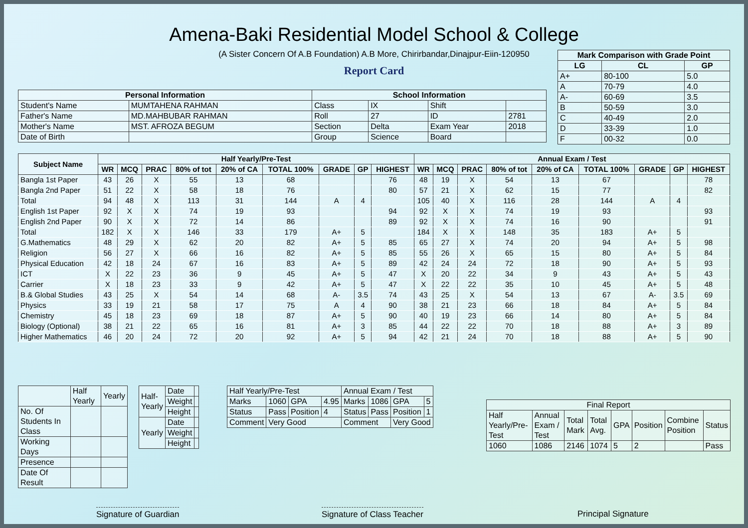Amena-Baki Residential Model School & College
(A Sister Concern Of A.B Foundation) A.B More, Chirirbandar,Dinajpur-Eiin-120950
Report Card
| Mark Comparison with Grade Point | | |
| --- | --- | --- |
| LG | CL | GP |
| A+ | 80-100 | 5.0 |
| A | 70-79 | 4.0 |
| A- | 60-69 | 3.5 |
| B | 50-59 | 3.0 |
| C | 40-49 | 2.0 |
| D | 33-39 | 1.0 |
| F | 00-32 | 0.0 |
| Personal Information | | School Information | | | |
| --- | --- | --- | --- | --- | --- |
| Student's Name | MUMTAHENA RAHMAN | Class | IX | Shift | |
| Father's Name | MD.MAHBUBAR RAHMAN | Roll | 27 | ID | 2781 |
| Mother's Name | MST. AFROZA BEGUM | Section | Delta | Exam Year | 2018 |
| Date of Birth | | Group | Science | Board | |
| Subject Name | Half Yearly/Pre-Test | | | | | | | | | Annual Exam / Test | | | | | | | | |
| --- | --- | --- | --- | --- | --- | --- | --- | --- | --- | --- | --- | --- | --- | --- | --- | --- | --- | --- |
| | WR | MCQ | PRAC | 80% of tot | 20% of CA | TOTAL 100% | GRADE | GP | HIGHEST | WR | MCQ | PRAC | 80% of tot | 20% of CA | TOTAL 100% | GRADE | GP | HIGHEST |
| Bangla 1st Paper | 43 | 26 | X | 55 | 13 | 68 | | | 76 | 48 | 19 | X | 54 | 13 | 67 | | | 78 |
| Bangla 2nd Paper | 51 | 22 | X | 58 | 18 | 76 | | | 80 | 57 | 21 | X | 62 | 15 | 77 | | | 82 |
| Total | 94 | 48 | X | 113 | 31 | 144 | A | 4 | | 105 | 40 | X | 116 | 28 | 144 | A | 4 | |
| English 1st Paper | 92 | X | X | 74 | 19 | 93 | | | 94 | 92 | X | X | 74 | 19 | 93 | | | 93 |
| English 2nd Paper | 90 | X | X | 72 | 14 | 86 | | | 89 | 92 | X | X | 74 | 16 | 90 | | | 91 |
| Total | 182 | X | X | 146 | 33 | 179 | A+ | 5 | | 184 | X | X | 148 | 35 | 183 | A+ | 5 | |
| G.Mathematics | 48 | 29 | X | 62 | 20 | 82 | A+ | 5 | 85 | 65 | 27 | X | 74 | 20 | 94 | A+ | 5 | 98 |
| Religion | 56 | 27 | X | 66 | 16 | 82 | A+ | 5 | 85 | 55 | 26 | X | 65 | 15 | 80 | A+ | 5 | 84 |
| Physical Education | 42 | 18 | 24 | 67 | 16 | 83 | A+ | 5 | 89 | 42 | 24 | 24 | 72 | 18 | 90 | A+ | 5 | 93 |
| ICT | X | 22 | 23 | 36 | 9 | 45 | A+ | 5 | 47 | X | 20 | 22 | 34 | 9 | 43 | A+ | 5 | 43 |
| Carrier | X | 18 | 23 | 33 | 9 | 42 | A+ | 5 | 47 | X | 22 | 22 | 35 | 10 | 45 | A+ | 5 | 48 |
| B.& Global Studies | 43 | 25 | X | 54 | 14 | 68 | A- | 3.5 | 74 | 43 | 25 | X | 54 | 13 | 67 | A- | 3.5 | 69 |
| Physics | 33 | 19 | 21 | 58 | 17 | 75 | A | 4 | 90 | 38 | 21 | 23 | 66 | 18 | 84 | A+ | 5 | 84 |
| Chemistry | 45 | 18 | 23 | 69 | 18 | 87 | A+ | 5 | 90 | 40 | 19 | 23 | 66 | 14 | 80 | A+ | 5 | 84 |
| Biology (Optional) | 38 | 21 | 22 | 65 | 16 | 81 | A+ | 3 | 85 | 44 | 22 | 22 | 70 | 18 | 88 | A+ | 3 | 89 |
| Higher Mathematics | 46 | 20 | 24 | 72 | 20 | 92 | A+ | 5 | 94 | 42 | 21 | 24 | 70 | 18 | 88 | A+ | 5 | 90 |
| | Half Yearly | Yearly |
| No. Of Students In Class | | |
| Working Days | | |
| Presence | | |
| Date Of Result | | |
| Half- Yearly | Date | |
| | Weight | |
| | Height | |
| Yearly | Date | |
| | Weight | |
| | Height | |
| Half Yearly/Pre-Test | | | | Annual Exam / Test | | | |
| Marks | 1060 | GPA | 4.95 | Marks | 1086 | GPA | 5 |
| Status | Pass | Position | 4 | Status | Pass | Position | 1 |
| Comment | Very Good | | | Comment | | Very Good | |
| Final Report | | | | | | | |
| Half Yearly/Pre-Test | Annual Exam / Test | Total Mark | Total Avg. | GPA | Position | Combine Position | Status |
| 1060 | 1086 | 2146 | 1074 | 5 | 2 | | Pass |
Signature of Guardian Signature of Class Teacher Principal Signature